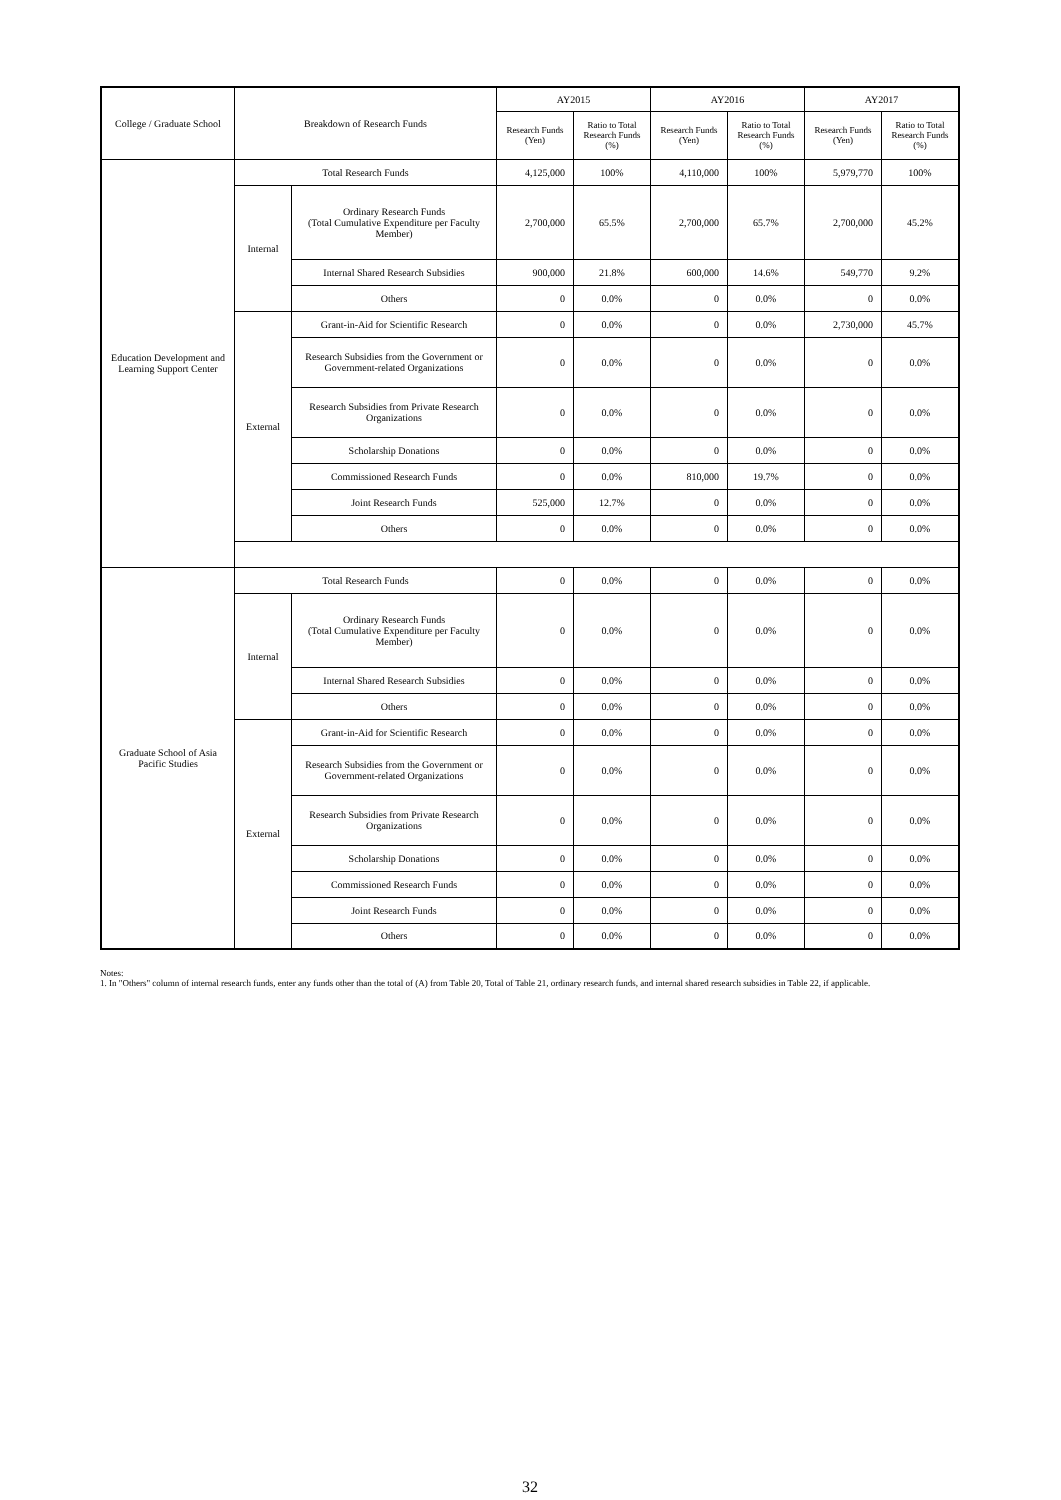| College / Graduate School | Breakdown of Research Funds | | AY2015 | | AY2016 | | AY2017 | | |
| --- | --- | --- | --- | --- | --- | --- | --- | --- | --- |
| | | | Research Funds (Yen) | Ratio to Total Research Funds (%) | Research Funds (Yen) | Ratio to Total Research Funds (%) | Research Funds (Yen) | Ratio to Total Research Funds (%) | |
| Education Development and Learning Support Center | Total Research Funds | | 4,125,000 | 100% | 4,110,000 | 100% | 5,979,770 | 100% | |
| | Internal | Ordinary Research Funds (Total Cumulative Expenditure per Faculty Member) | 2,700,000 | 65.5% | 2,700,000 | 65.7% | 2,700,000 | 45.2% | |
| | | Internal Shared Research Subsidies | 900,000 | 21.8% | 600,000 | 14.6% | 549,770 | 9.2% | |
| | | Others | 0 | 0.0% | 0 | 0.0% | 0 | 0.0% | |
| | External | Grant-in-Aid for Scientific Research | 0 | 0.0% | 0 | 0.0% | 2,730,000 | 45.7% | |
| | | Research Subsidies from the Government or Government-related Organizations | 0 | 0.0% | 0 | 0.0% | 0 | 0.0% | |
| | | Research Subsidies from Private Research Organizations | 0 | 0.0% | 0 | 0.0% | 0 | 0.0% | |
| | | Scholarship Donations | 0 | 0.0% | 0 | 0.0% | 0 | 0.0% | |
| | | Commissioned Research Funds | 0 | 0.0% | 810,000 | 19.7% | 0 | 0.0% | |
| | | Joint Research Funds | 525,000 | 12.7% | 0 | 0.0% | 0 | 0.0% | |
| | | Others | 0 | 0.0% | 0 | 0.0% | 0 | 0.0% | |
| Graduate School of Asia Pacific Studies | | Total Research Funds | | 0 | 0.0% | 0 | 0.0% | 0 | 0.0% |
| | | Internal | Ordinary Research Funds (Total Cumulative Expenditure per Faculty Member) | 0 | 0.0% | 0 | 0.0% | 0 | 0.0% |
| | | | Internal Shared Research Subsidies | 0 | 0.0% | 0 | 0.0% | 0 | 0.0% |
| | | | Others | 0 | 0.0% | 0 | 0.0% | 0 | 0.0% |
| | | External | Grant-in-Aid for Scientific Research | 0 | 0.0% | 0 | 0.0% | 0 | 0.0% |
| | | | Research Subsidies from the Government or Government-related Organizations | 0 | 0.0% | 0 | 0.0% | 0 | 0.0% |
| | | | Research Subsidies from Private Research Organizations | 0 | 0.0% | 0 | 0.0% | 0 | 0.0% |
| | | | Scholarship Donations | 0 | 0.0% | 0 | 0.0% | 0 | 0.0% |
| | | | Commissioned Research Funds | 0 | 0.0% | 0 | 0.0% | 0 | 0.0% |
| | | | Joint Research Funds | 0 | 0.0% | 0 | 0.0% | 0 | 0.0% |
| | | | Others | 0 | 0.0% | 0 | 0.0% | 0 | 0.0% |
Notes:
1. In "Others" column of internal research funds, enter any funds other than the total of (A) from Table 20, Total of Table 21, ordinary research funds, and internal shared research subsidies in Table 22, if applicable.
32